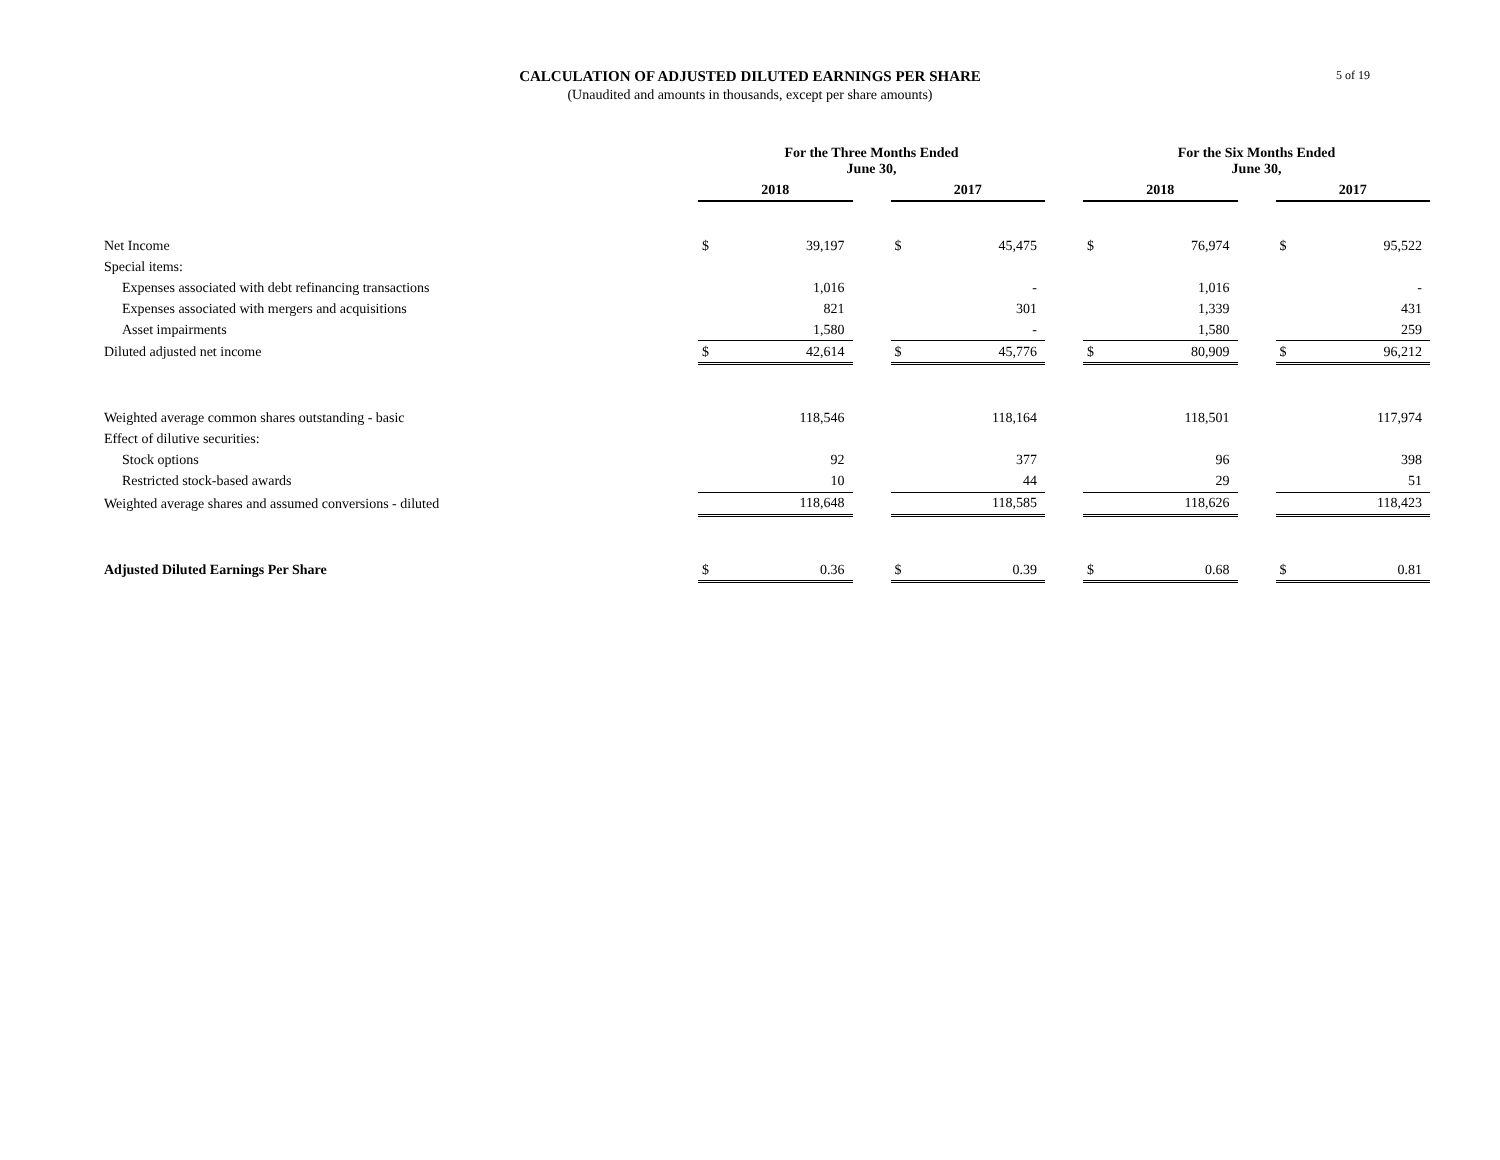CALCULATION OF ADJUSTED DILUTED EARNINGS PER SHARE
(Unaudited and amounts in thousands, except per share amounts)
5 of 19
| | For the Three Months Ended June 30, | | | | | | For the Six Months Ended June 30, | | | | |
| | 2018 | | | 2017 | | | 2018 | | | 2017 | |
| Net Income | $ | 39,197 | | $ | 45,475 | | $ | 76,974 | | $ | 95,522 |
| Special items: | | | | | | | | | | | |
| Expenses associated with debt refinancing transactions | | 1,016 | | | - | | | 1,016 | | | - |
| Expenses associated with mergers and acquisitions | | 821 | | | 301 | | | 1,339 | | | 431 |
| Asset impairments | | 1,580 | | | - | | | 1,580 | | | 259 |
| Diluted adjusted net income | $ | 42,614 | | $ | 45,776 | | $ | 80,909 | | $ | 96,212 |
| Weighted average common shares outstanding - basic | | 118,546 | | | 118,164 | | | 118,501 | | | 117,974 |
| Effect of dilutive securities: | | | | | | | | | | | |
| Stock options | | 92 | | | 377 | | | 96 | | | 398 |
| Restricted stock-based awards | | 10 | | | 44 | | | 29 | | | 51 |
| Weighted average shares and assumed conversions - diluted | | 118,648 | | | 118,585 | | | 118,626 | | | 118,423 |
| Adjusted Diluted Earnings Per Share | $ | 0.36 | | $ | 0.39 | | $ | 0.68 | | $ | 0.81 |